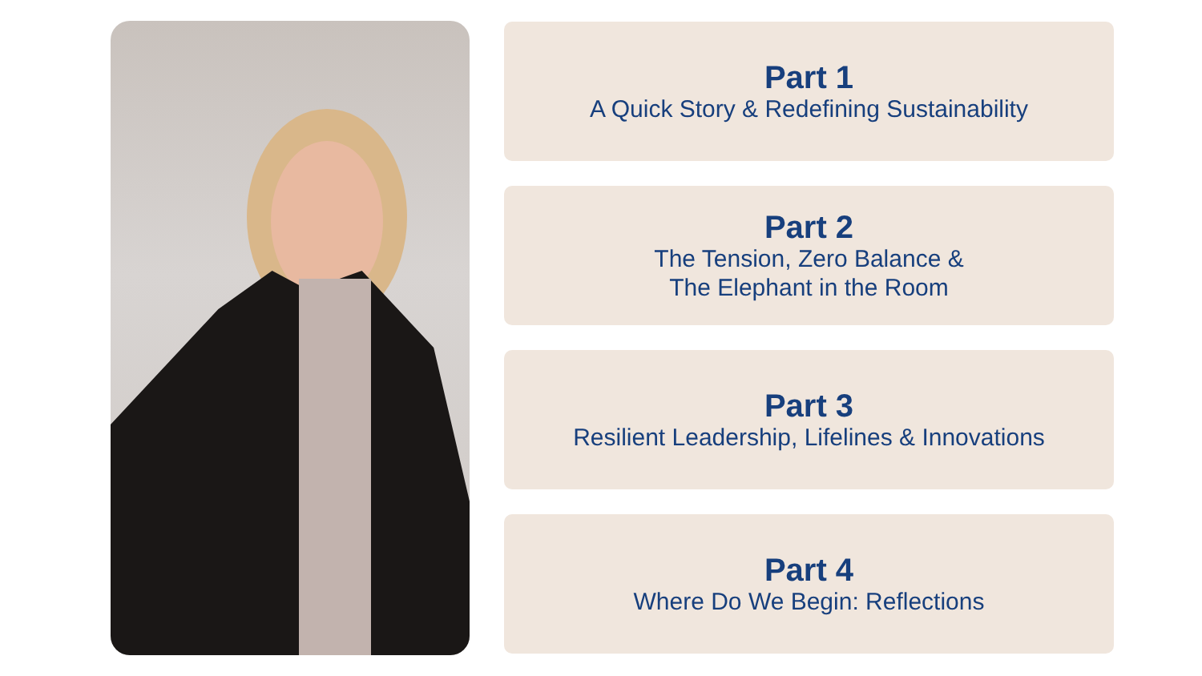Part 1
A Quick Story & Redefining Sustainability
Part 2
The Tension, Zero Balance &
The Elephant in the Room
Part 3
Resilient Leadership, Lifelines & Innovations
Part 4
Where Do We Begin: Reflections